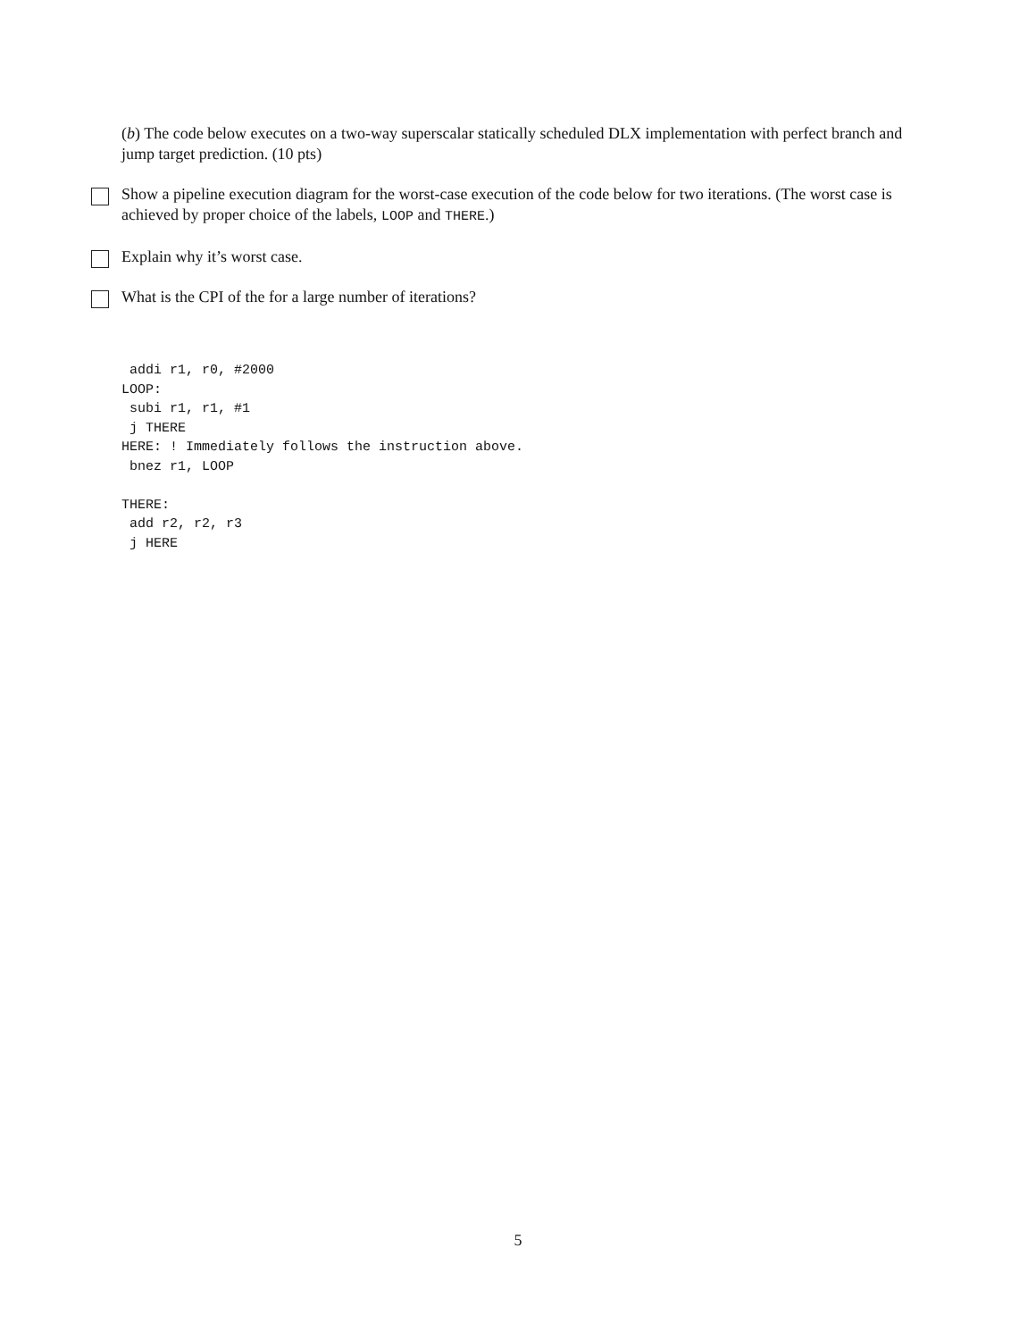(b) The code below executes on a two-way superscalar statically scheduled DLX implementation with perfect branch and jump target prediction. (10 pts)
Show a pipeline execution diagram for the worst-case execution of the code below for two iterations. (The worst case is achieved by proper choice of the labels, LOOP and THERE.)
Explain why it’s worst case.
What is the CPI of the for a large number of iterations?
 addi r1, r0, #2000
LOOP:
 subi r1, r1, #1
 j THERE
HERE: ! Immediately follows the instruction above.
 bnez r1, LOOP

THERE:
 add r2, r2, r3
 j HERE
5